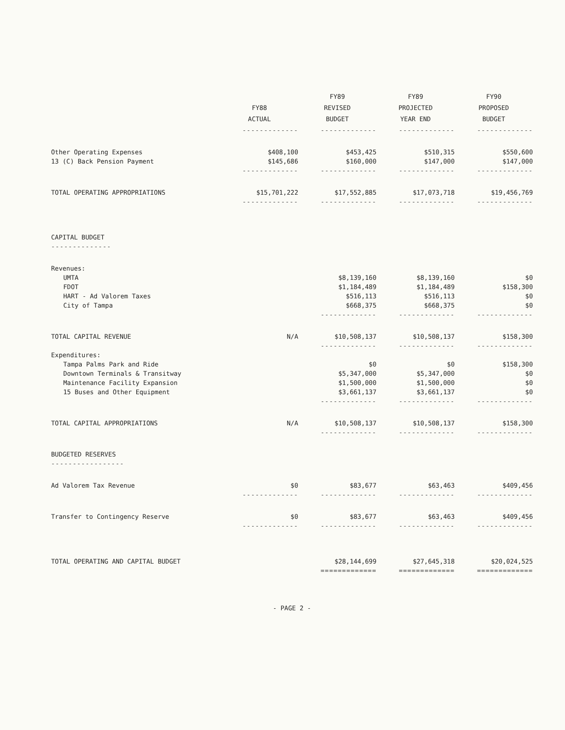| | FY88 ACTUAL | FY89 REVISED BUDGET | FY89 PROJECTED YEAR END | FY90 PROPOSED BUDGET |
| --- | --- | --- | --- | --- |
| | ------------- | ------------- | ------------- | ------------- |
| Other Operating Expenses | $408,100 | $453,425 | $510,315 | $550,600 |
| 13 (C) Back Pension Payment | $145,686 | $160,000 | $147,000 | $147,000 |
| | ------------- | ------------- | ------------- | ------------- |
| TOTAL OPERATING APPROPRIATIONS | $15,701,222 | $17,552,885 | $17,073,718 | $19,456,769 |
| | ------------- | ------------- | ------------- | ------------- |
| CAPITAL BUDGET | | | | |
| -------------- | | | | |
| Revenues: | | | | |
| UMTA | | $8,139,160 | $8,139,160 | $0 |
| FDOT | | $1,184,489 | $1,184,489 | $158,300 |
| HART - Ad Valorem Taxes | | $516,113 | $516,113 | $0 |
| City of Tampa | | $668,375 | $668,375 | $0 |
| | | ------------- | ------------- | ------------- |
| TOTAL CAPITAL REVENUE | N/A | $10,508,137 | $10,508,137 | $158,300 |
| | | ------------- | ------------- | ------------- |
| Expenditures: | | | | |
| Tampa Palms Park and Ride | | $0 | $0 | $158,300 |
| Downtown Terminals & Transitway | | $5,347,000 | $5,347,000 | $0 |
| Maintenance Facility Expansion | | $1,500,000 | $1,500,000 | $0 |
| 15 Buses and Other Equipment | | $3,661,137 | $3,661,137 | $0 |
| | | ------------- | ------------- | ------------- |
| TOTAL CAPITAL APPROPRIATIONS | N/A | $10,508,137 | $10,508,137 | $158,300 |
| | | ------------- | ------------- | ------------- |
| BUDGETED RESERVES | | | | |
| ----------------- | | | | |
| Ad Valorem Tax Revenue | $0 | $83,677 | $63,463 | $409,456 |
| | ------------- | ------------- | ------------- | ------------- |
| Transfer to Contingency Reserve | $0 | $83,677 | $63,463 | $409,456 |
| | ------------- | ------------- | ------------- | ------------- |
| TOTAL OPERATING AND CAPITAL BUDGET | | $28,144,699 | $27,645,318 | $20,024,525 |
| | | ============= | ============= | ============= |
- PAGE 2 -